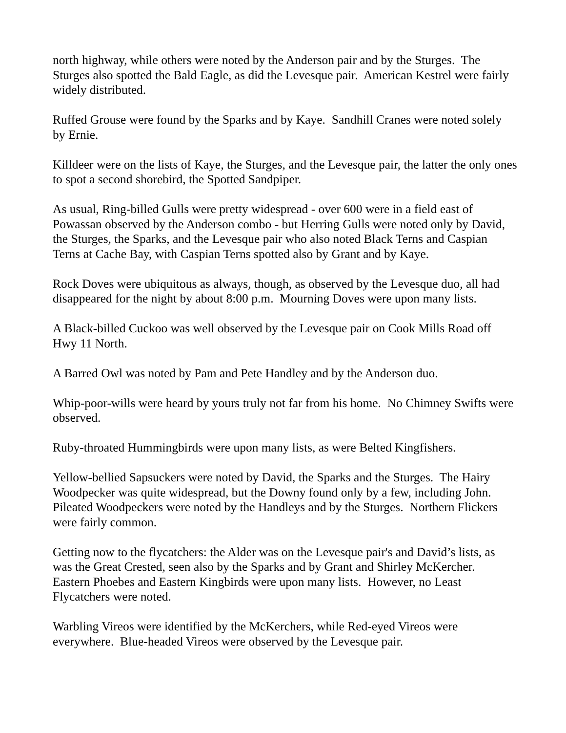north highway, while others were noted by the Anderson pair and by the Sturges. The Sturges also spotted the Bald Eagle, as did the Levesque pair. American Kestrel were fairly widely distributed.
Ruffed Grouse were found by the Sparks and by Kaye. Sandhill Cranes were noted solely by Ernie.
Killdeer were on the lists of Kaye, the Sturges, and the Levesque pair, the latter the only ones to spot a second shorebird, the Spotted Sandpiper.
As usual, Ring-billed Gulls were pretty widespread - over 600 were in a field east of Powassan observed by the Anderson combo - but Herring Gulls were noted only by David, the Sturges, the Sparks, and the Levesque pair who also noted Black Terns and Caspian Terns at Cache Bay, with Caspian Terns spotted also by Grant and by Kaye.
Rock Doves were ubiquitous as always, though, as observed by the Levesque duo, all had disappeared for the night by about 8:00 p.m. Mourning Doves were upon many lists.
A Black-billed Cuckoo was well observed by the Levesque pair on Cook Mills Road off Hwy 11 North.
A Barred Owl was noted by Pam and Pete Handley and by the Anderson duo.
Whip-poor-wills were heard by yours truly not far from his home. No Chimney Swifts were observed.
Ruby-throated Hummingbirds were upon many lists, as were Belted Kingfishers.
Yellow-bellied Sapsuckers were noted by David, the Sparks and the Sturges. The Hairy Woodpecker was quite widespread, but the Downy found only by a few, including John. Pileated Woodpeckers were noted by the Handleys and by the Sturges. Northern Flickers were fairly common.
Getting now to the flycatchers: the Alder was on the Levesque pair's and David’s lists, as was the Great Crested, seen also by the Sparks and by Grant and Shirley McKercher. Eastern Phoebes and Eastern Kingbirds were upon many lists. However, no Least Flycatchers were noted.
Warbling Vireos were identified by the McKerchers, while Red-eyed Vireos were everywhere. Blue-headed Vireos were observed by the Levesque pair.